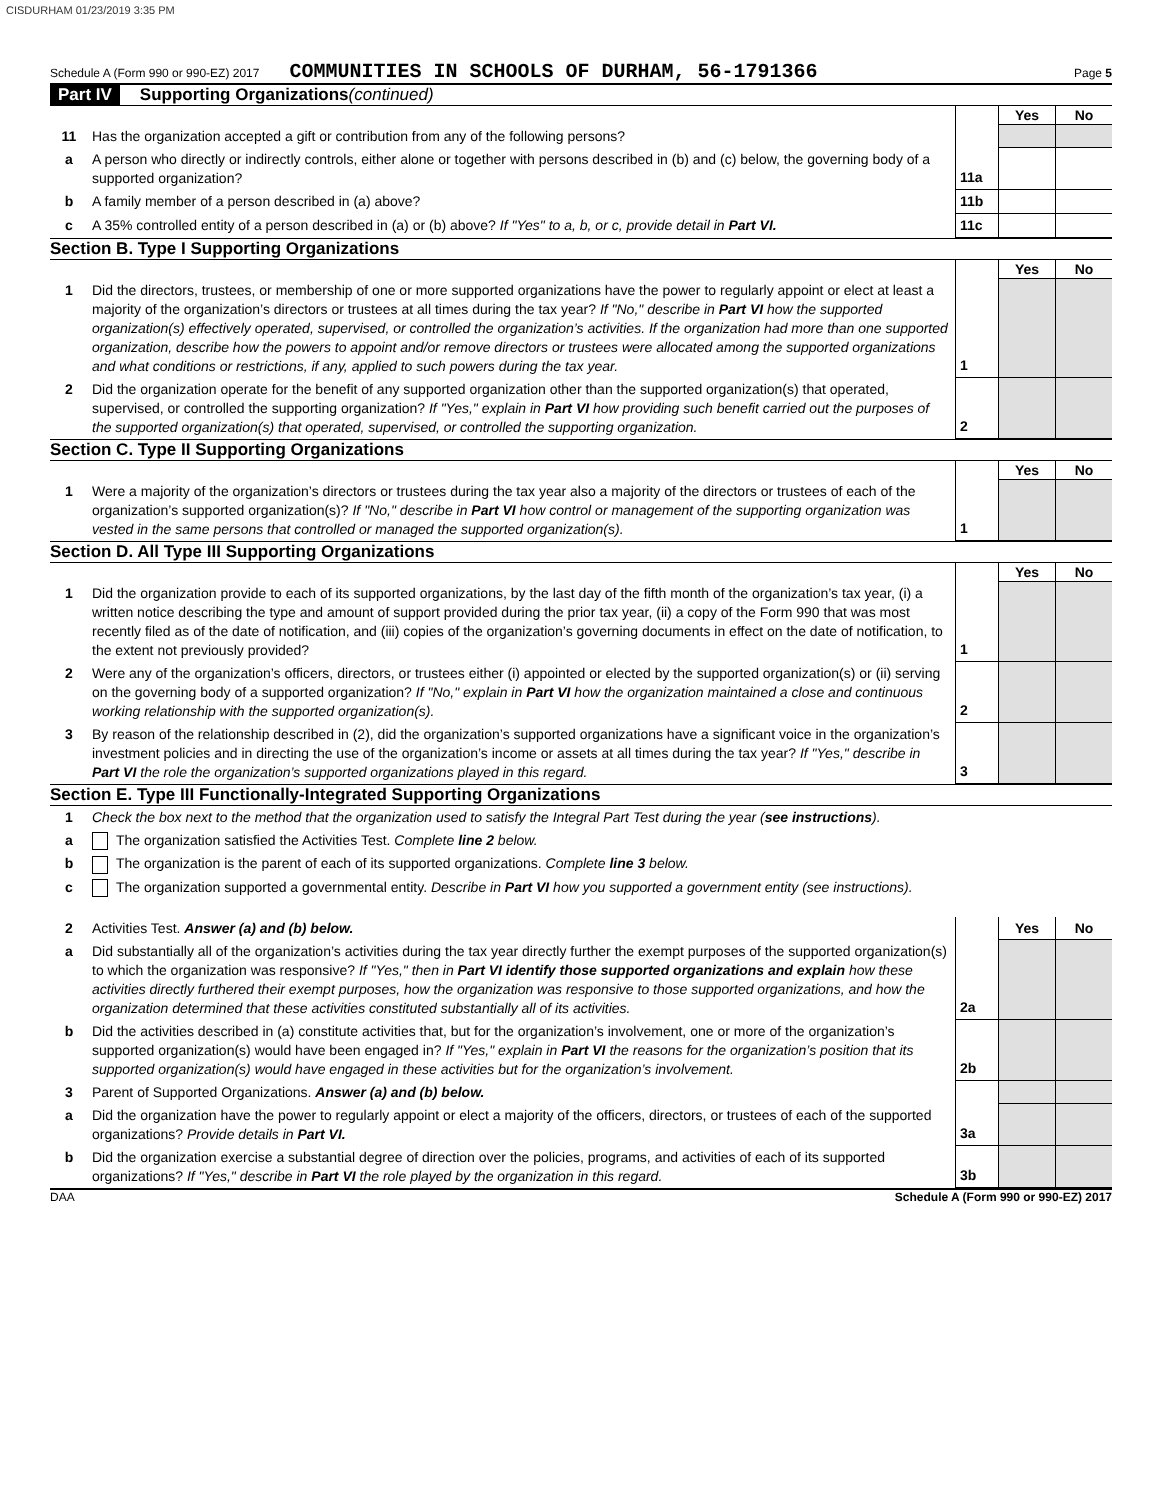CISDURHAM 01/23/2019 3:35 PM
Schedule A (Form 990 or 990-EZ) 2017 COMMUNITIES IN SCHOOLS OF DURHAM, 56-1791366 Page 5
Part IV Supporting Organizations (continued)
| | | | Yes | No |
| 11 | Has the organization accepted a gift or contribution from any of the following persons? | | | |
| a | A person who directly or indirectly controls, either alone or together with persons described in (b) and (c) below, the governing body of a supported organization? | 11a | | |
| b | A family member of a person described in (a) above? | 11b | | |
| c | A 35% controlled entity of a person described in (a) or (b) above? If "Yes" to a, b, or c, provide detail in Part VI. | 11c | | |
Section B. Type I Supporting Organizations
| | | | Yes | No |
| 1 | Did the directors, trustees, or membership of one or more supported organizations have the power to regularly appoint or elect at least a majority of the organization’s directors or trustees at all times during the tax year? If "No," describe in Part VI how the supported organization(s) effectively operated, supervised, or controlled the organization’s activities. If the organization had more than one supported organization, describe how the powers to appoint and/or remove directors or trustees were allocated among the supported organizations and what conditions or restrictions, if any, applied to such powers during the tax year. | 1 | | |
| 2 | Did the organization operate for the benefit of any supported organization other than the supported organization(s) that operated, supervised, or controlled the supporting organization? If "Yes," explain in Part VI how providing such benefit carried out the purposes of the supported organization(s) that operated, supervised, or controlled the supporting organization. | 2 | | |
Section C. Type II Supporting Organizations
| | | | Yes | No |
| 1 | Were a majority of the organization’s directors or trustees during the tax year also a majority of the directors or trustees of each of the organization’s supported organization(s)? If "No," describe in Part VI how control or management of the supporting organization was vested in the same persons that controlled or managed the supported organization(s). | 1 | | |
Section D. All Type III Supporting Organizations
| | | | Yes | No |
| 1 | Did the organization provide to each of its supported organizations, by the last day of the fifth month of the organization’s tax year, (i) a written notice describing the type and amount of support provided during the prior tax year, (ii) a copy of the Form 990 that was most recently filed as of the date of notification, and (iii) copies of the organization’s governing documents in effect on the date of notification, to the extent not previously provided? | 1 | | |
| 2 | Were any of the organization’s officers, directors, or trustees either (i) appointed or elected by the supported organization(s) or (ii) serving on the governing body of a supported organization? If "No," explain in Part VI how the organization maintained a close and continuous working relationship with the supported organization(s). | 2 | | |
| 3 | By reason of the relationship described in (2), did the organization’s supported organizations have a significant voice in the organization’s investment policies and in directing the use of the organization’s income or assets at all times during the tax year? If "Yes," describe in Part VI the role the organization’s supported organizations played in this regard. | 3 | | |
Section E. Type III Functionally-Integrated Supporting Organizations
| 1 | Check the box next to the method that the organization used to satisfy the Integral Part Test during the year ( see instructions ). | | | |
| a | The organization satisfied the Activities Test. Complete line 2 below. | | | |
| b | The organization is the parent of each of its supported organizations. Complete line 3 below. | | | |
| c | The organization supported a governmental entity. Describe in Part VI how you supported a government entity (see instructions). | | | |
| 2 | Activities Test. Answer (a) and (b) below. | | Yes | No |
| a | Did substantially all of the organization’s activities during the tax year directly further the exempt purposes of the supported organization(s) to which the organization was responsive? If "Yes," then in Part VI identify those supported organizations and explain how these activities directly furthered their exempt purposes, how the organization was responsive to those supported organizations, and how the organization determined that these activities constituted substantially all of its activities. | 2a | | |
| b | Did the activities described in (a) constitute activities that, but for the organization’s involvement, one or more of the organization’s supported organization(s) would have been engaged in? If "Yes," explain in Part VI the reasons for the organization’s position that its supported organization(s) would have engaged in these activities but for the organization’s involvement. | 2b | | |
| 3 | Parent of Supported Organizations. Answer (a) and (b) below. | | | |
| a | Did the organization have the power to regularly appoint or elect a majority of the officers, directors, or trustees of each of the supported organizations? Provide details in Part VI. | 3a | | |
| b | Did the organization exercise a substantial degree of direction over the policies, programs, and activities of each of its supported organizations? If "Yes," describe in Part VI the role played by the organization in this regard. | 3b | | |
DAA Schedule A (Form 990 or 990-EZ) 2017